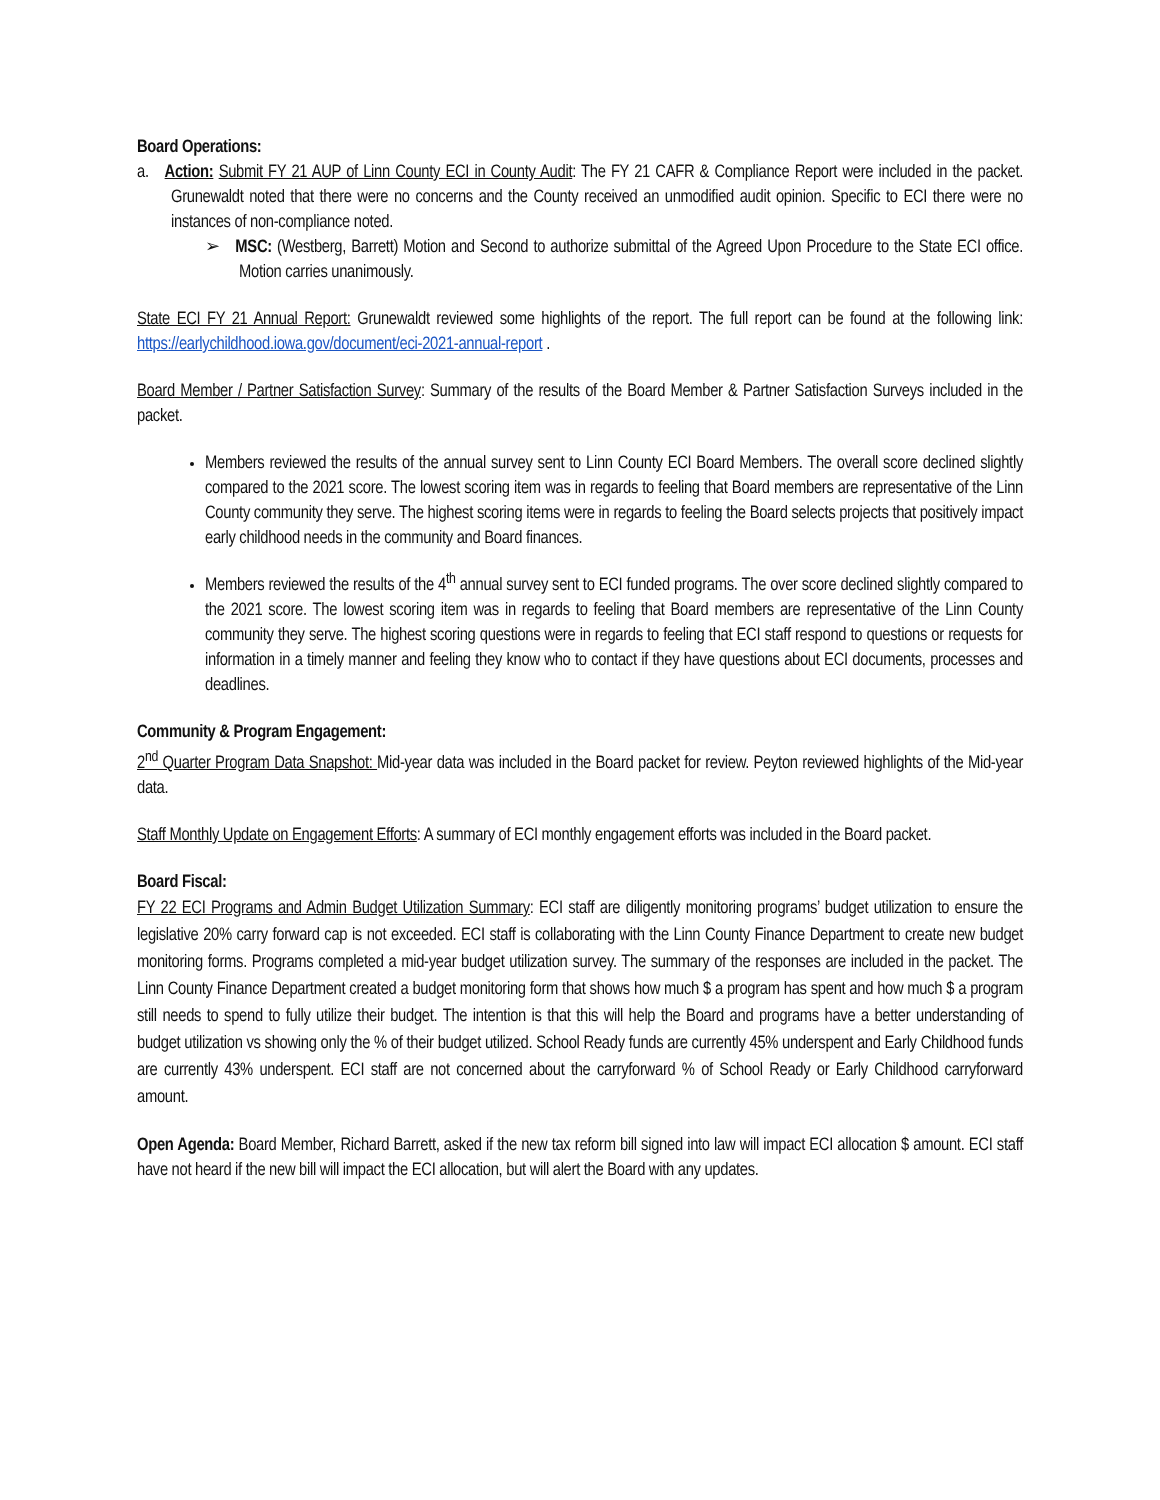Board Operations:
a. Action: Submit FY 21 AUP of Linn County ECI in County Audit: The FY 21 CAFR & Compliance Report were included in the packet. Grunewaldt noted that there were no concerns and the County received an unmodified audit opinion. Specific to ECI there were no instances of non-compliance noted.
➢ MSC: (Westberg, Barrett) Motion and Second to authorize submittal of the Agreed Upon Procedure to the State ECI office. Motion carries unanimously.
State ECI FY 21 Annual Report: Grunewaldt reviewed some highlights of the report. The full report can be found at the following link: https://earlychildhood.iowa.gov/document/eci-2021-annual-report .
Board Member / Partner Satisfaction Survey: Summary of the results of the Board Member & Partner Satisfaction Surveys included in the packet.
Members reviewed the results of the annual survey sent to Linn County ECI Board Members. The overall score declined slightly compared to the 2021 score. The lowest scoring item was in regards to feeling that Board members are representative of the Linn County community they serve. The highest scoring items were in regards to feeling the Board selects projects that positively impact early childhood needs in the community and Board finances.
Members reviewed the results of the 4<sup>th</sup> annual survey sent to ECI funded programs. The over score declined slightly compared to the 2021 score. The lowest scoring item was in regards to feeling that Board members are representative of the Linn County community they serve. The highest scoring questions were in regards to feeling that ECI staff respond to questions or requests for information in a timely manner and feeling they know who to contact if they have questions about ECI documents, processes and deadlines.
Community & Program Engagement:
2<sup>nd</sup> Quarter Program Data Snapshot: Mid-year data was included in the Board packet for review. Peyton reviewed highlights of the Mid-year data.
Staff Monthly Update on Engagement Efforts: A summary of ECI monthly engagement efforts was included in the Board packet.
Board Fiscal:
FY 22 ECI Programs and Admin Budget Utilization Summary: ECI staff are diligently monitoring programs’ budget utilization to ensure the legislative 20% carry forward cap is not exceeded. ECI staff is collaborating with the Linn County Finance Department to create new budget monitoring forms. Programs completed a mid-year budget utilization survey. The summary of the responses are included in the packet. The Linn County Finance Department created a budget monitoring form that shows how much $ a program has spent and how much $ a program still needs to spend to fully utilize their budget. The intention is that this will help the Board and programs have a better understanding of budget utilization vs showing only the % of their budget utilized. School Ready funds are currently 45% underspent and Early Childhood funds are currently 43% underspent. ECI staff are not concerned about the carryforward % of School Ready or Early Childhood carryforward amount.
Open Agenda: Board Member, Richard Barrett, asked if the new tax reform bill signed into law will impact ECI allocation $ amount. ECI staff have not heard if the new bill will impact the ECI allocation, but will alert the Board with any updates.